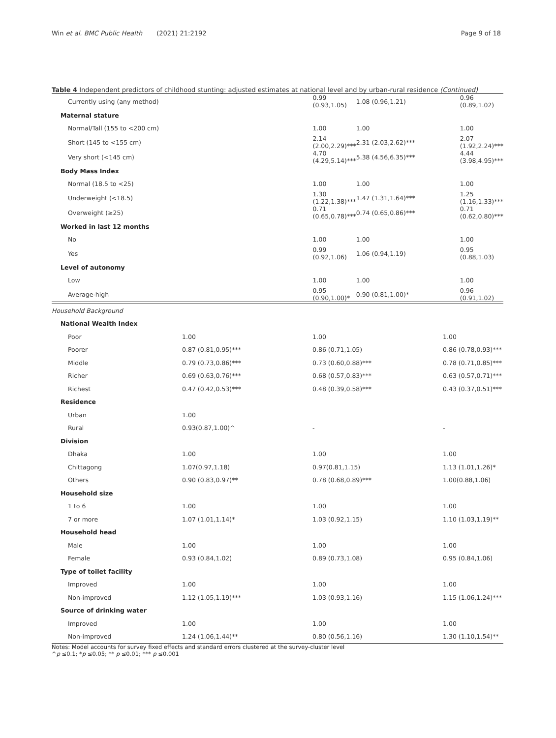Win et al. BMC Public Health (2021) 21:2192 Page 9 of 18
Table 4 Independent predictors of childhood stunting: adjusted estimates at national level and by urban-rural residence (Continued)
| Currently using (any method) | 0.99 (0.93,1.05) | 1.08 (0.96,1.21) | 0.96 (0.89,1.02) |
| Maternal stature | | | |
| Normal/Tall (155 to <200 cm) | 1.00 | 1.00 | 1.00 |
| Short (145 to <155 cm) | 2.14 (2.00,2.29)*** | 2.31 (2.03,2.62)*** | 2.07 (1.92,2.24)*** |
| Very short (<145 cm) | 4.70 (4.29,5.14)*** | 5.38 (4.56,6.35)*** | 4.44 (3.98,4.95)*** |
| Body Mass Index | | | |
| Normal (18.5 to <25) | 1.00 | 1.00 | 1.00 |
| Underweight (<18.5) | 1.30 (1.22,1.38)*** | 1.47 (1.31,1.64)*** | 1.25 (1.16,1.33)*** |
| Overweight (≥25) | 0.71 (0.65,0.78)*** | 0.74 (0.65,0.86)*** | 0.71 (0.62,0.80)*** |
| Worked in last 12 months | | | |
| No | 1.00 | 1.00 | 1.00 |
| Yes | 0.99 (0.92,1.06) | 1.06 (0.94,1.19) | 0.95 (0.88,1.03) |
| Level of autonomy | | | |
| Low | 1.00 | 1.00 | 1.00 |
| Average-high | 0.95 (0.90,1.00)* | 0.90 (0.81,1.00)* | 0.96 (0.91,1.02) |
| Household Background | | | |
| National Wealth Index | | | |
| Poor | 1.00 | 1.00 | 1.00 |
| Poorer | 0.87 (0.81,0.95)*** | 0.86 (0.71,1.05) | 0.86 (0.78,0.93)*** |
| Middle | 0.79 (0.73,0.86)*** | 0.73 (0.60,0.88)*** | 0.78 (0.71,0.85)*** |
| Richer | 0.69 (0.63,0.76)*** | 0.68 (0.57,0.83)*** | 0.63 (0.57,0.71)*** |
| Richest | 0.47 (0.42,0.53)*** | 0.48 (0.39,0.58)*** | 0.43 (0.37,0.51)*** |
| Residence | | | |
| Urban | 1.00 | | |
| Rural | 0.93(0.87,1.00)^ | - | - |
| Division | | | |
| Dhaka | 1.00 | 1.00 | 1.00 |
| Chittagong | 1.07(0.97,1.18) | 0.97(0.81,1.15) | 1.13 (1.01,1.26)* |
| Others | 0.90 (0.83,0.97)** | 0.78 (0.68,0.89)*** | 1.00(0.88,1.06) |
| Household size | | | |
| 1 to 6 | 1.00 | 1.00 | 1.00 |
| 7 or more | 1.07 (1.01,1.14)* | 1.03 (0.92,1.15) | 1.10 (1.03,1.19)** |
| Household head | | | |
| Male | 1.00 | 1.00 | 1.00 |
| Female | 0.93 (0.84,1.02) | 0.89 (0.73,1.08) | 0.95 (0.84,1.06) |
| Type of toilet facility | | | |
| Improved | 1.00 | 1.00 | 1.00 |
| Non-improved | 1.12 (1.05,1.19)*** | 1.03 (0.93,1.16) | 1.15 (1.06,1.24)*** |
| Source of drinking water | | | |
| Improved | 1.00 | 1.00 | 1.00 |
| Non-improved | 1.24 (1.06,1.44)** | 0.80 (0.56,1.16) | 1.30 (1.10,1.54)** |
Notes: Model accounts for survey fixed effects and standard errors clustered at the survey-cluster level
^p ≤0.1; *p ≤0.05; ** p ≤0.01; *** p ≤0.001